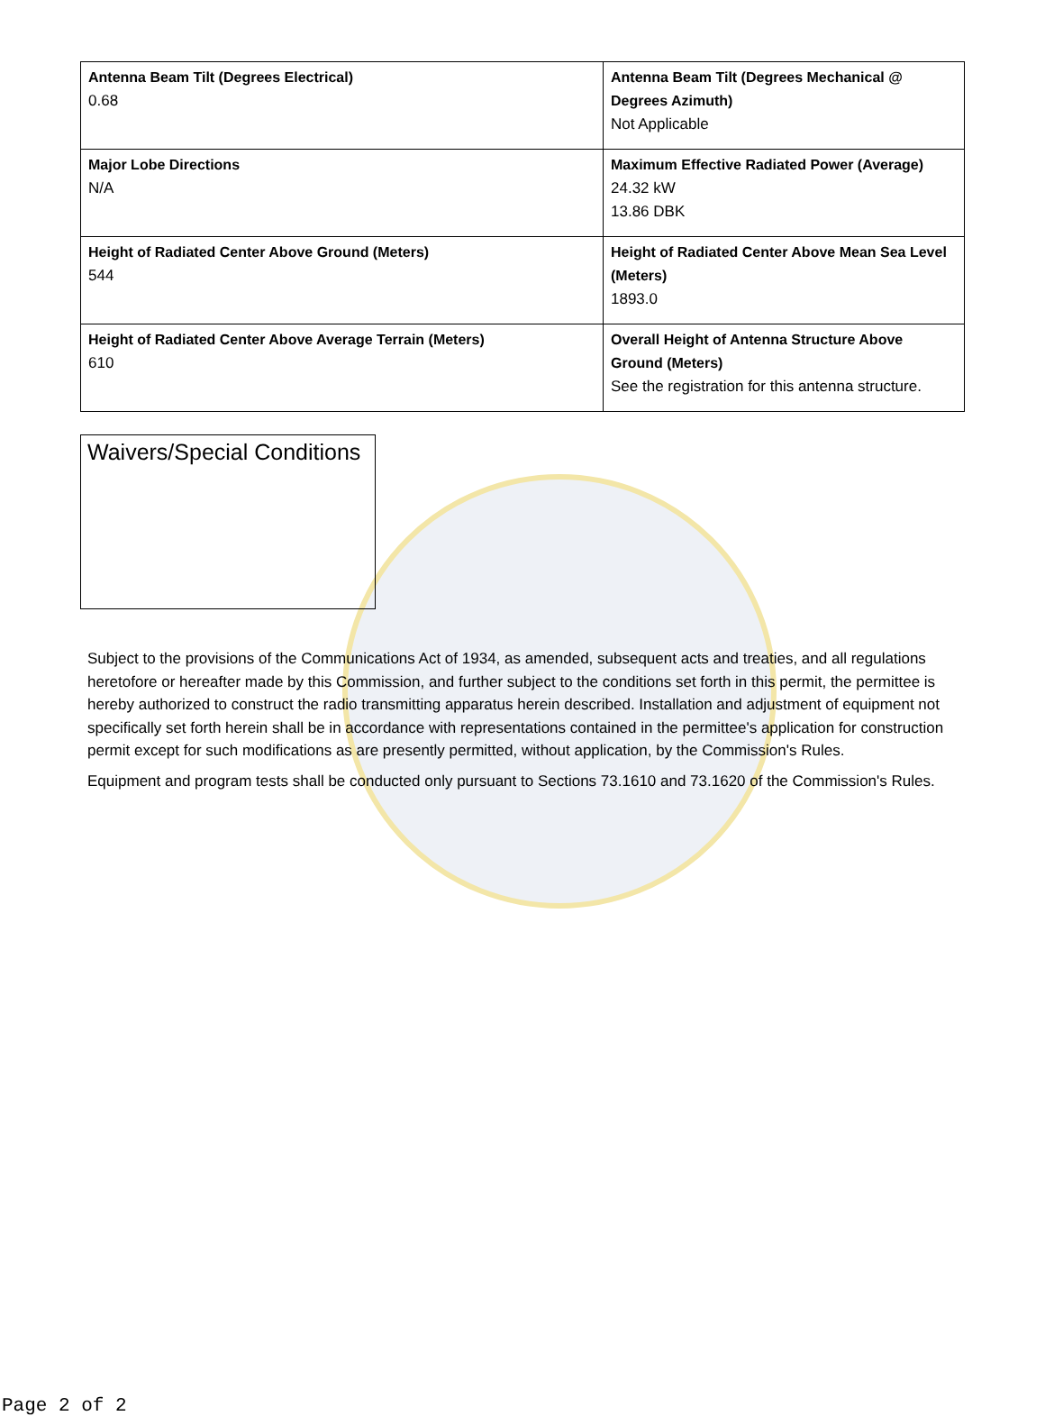| Antenna Beam Tilt (Degrees Electrical) 0.68 | Antenna Beam Tilt (Degrees Mechanical @ Degrees Azimuth) Not Applicable |
| Major Lobe Directions N/A | Maximum Effective Radiated Power (Average) 24.32 kW 13.86 DBK |
| Height of Radiated Center Above Ground (Meters) 544 | Height of Radiated Center Above Mean Sea Level (Meters) 1893.0 |
| Height of Radiated Center Above Average Terrain (Meters) 610 | Overall Height of Antenna Structure Above Ground (Meters) See the registration for this antenna structure. |
Waivers/Special Conditions
Subject to the provisions of the Communications Act of 1934, as amended, subsequent acts and treaties, and all regulations heretofore or hereafter made by this Commission, and further subject to the conditions set forth in this permit, the permittee is hereby authorized to construct the radio transmitting apparatus herein described. Installation and adjustment of equipment not specifically set forth herein shall be in accordance with representations contained in the permittee's application for construction permit except for such modifications as are presently permitted, without application, by the Commission's Rules.
Equipment and program tests shall be conducted only pursuant to Sections 73.1610 and 73.1620 of the Commission's Rules.
Page 2 of 2